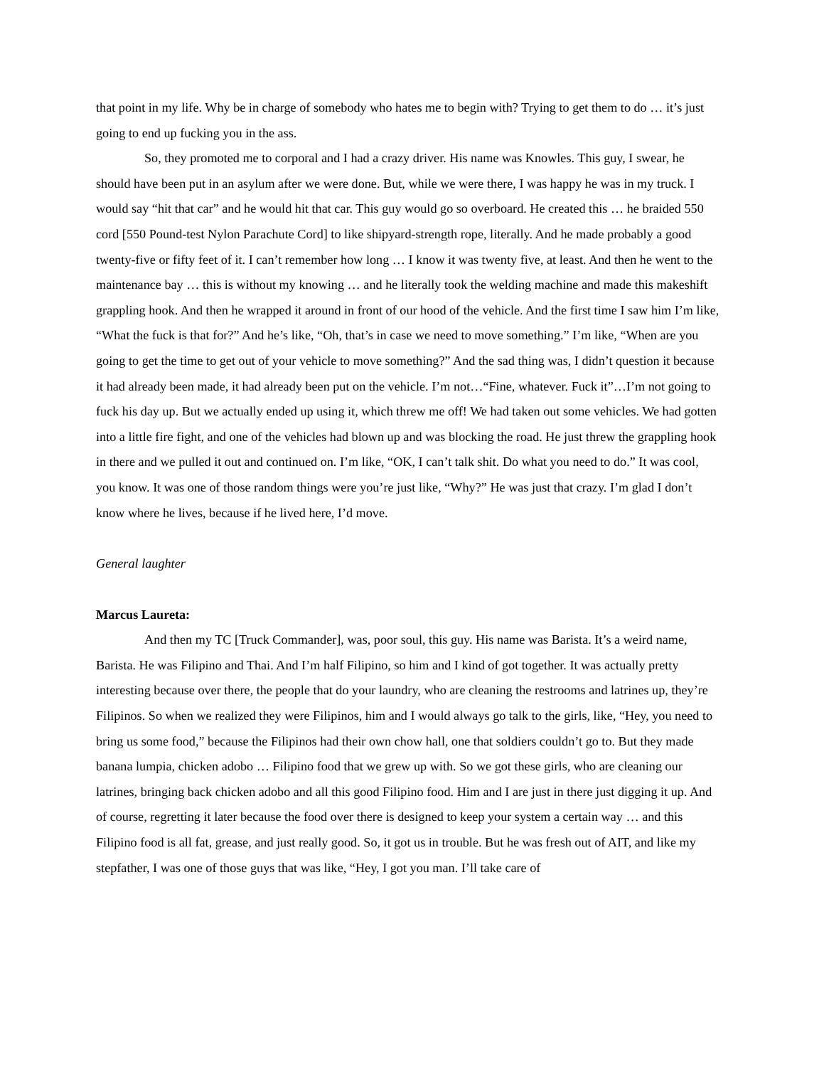that point in my life. Why be in charge of somebody who hates me to begin with? Trying to get them to do … it’s just going to end up fucking you in the ass.
So, they promoted me to corporal and I had a crazy driver. His name was Knowles. This guy, I swear, he should have been put in an asylum after we were done. But, while we were there, I was happy he was in my truck. I would say “hit that car” and he would hit that car. This guy would go so overboard. He created this … he braided 550 cord [550 Pound-test Nylon Parachute Cord] to like shipyard-strength rope, literally. And he made probably a good twenty-five or fifty feet of it. I can’t remember how long … I know it was twenty five, at least. And then he went to the maintenance bay … this is without my knowing … and he literally took the welding machine and made this makeshift grappling hook. And then he wrapped it around in front of our hood of the vehicle. And the first time I saw him I’m like, “What the fuck is that for?” And he’s like, “Oh, that’s in case we need to move something.” I’m like, “When are you going to get the time to get out of your vehicle to move something?” And the sad thing was, I didn’t question it because it had already been made, it had already been put on the vehicle. I’m not…“Fine, whatever. Fuck it”…I’m not going to fuck his day up. But we actually ended up using it, which threw me off! We had taken out some vehicles. We had gotten into a little fire fight, and one of the vehicles had blown up and was blocking the road. He just threw the grappling hook in there and we pulled it out and continued on. I’m like, “OK, I can’t talk shit. Do what you need to do.” It was cool, you know. It was one of those random things were you’re just like, “Why?” He was just that crazy. I’m glad I don’t know where he lives, because if he lived here, I’d move.
General laughter
Marcus Laureta:
And then my TC [Truck Commander], was, poor soul, this guy. His name was Barista. It’s a weird name, Barista. He was Filipino and Thai. And I’m half Filipino, so him and I kind of got together. It was actually pretty interesting because over there, the people that do your laundry, who are cleaning the restrooms and latrines up, they’re Filipinos. So when we realized they were Filipinos, him and I would always go talk to the girls, like, “Hey, you need to bring us some food,” because the Filipinos had their own chow hall, one that soldiers couldn’t go to. But they made banana lumpia, chicken adobo … Filipino food that we grew up with. So we got these girls, who are cleaning our latrines, bringing back chicken adobo and all this good Filipino food. Him and I are just in there just digging it up. And of course, regretting it later because the food over there is designed to keep your system a certain way … and this Filipino food is all fat, grease, and just really good. So, it got us in trouble. But he was fresh out of AIT, and like my stepfather, I was one of those guys that was like, “Hey, I got you man. I’ll take care of